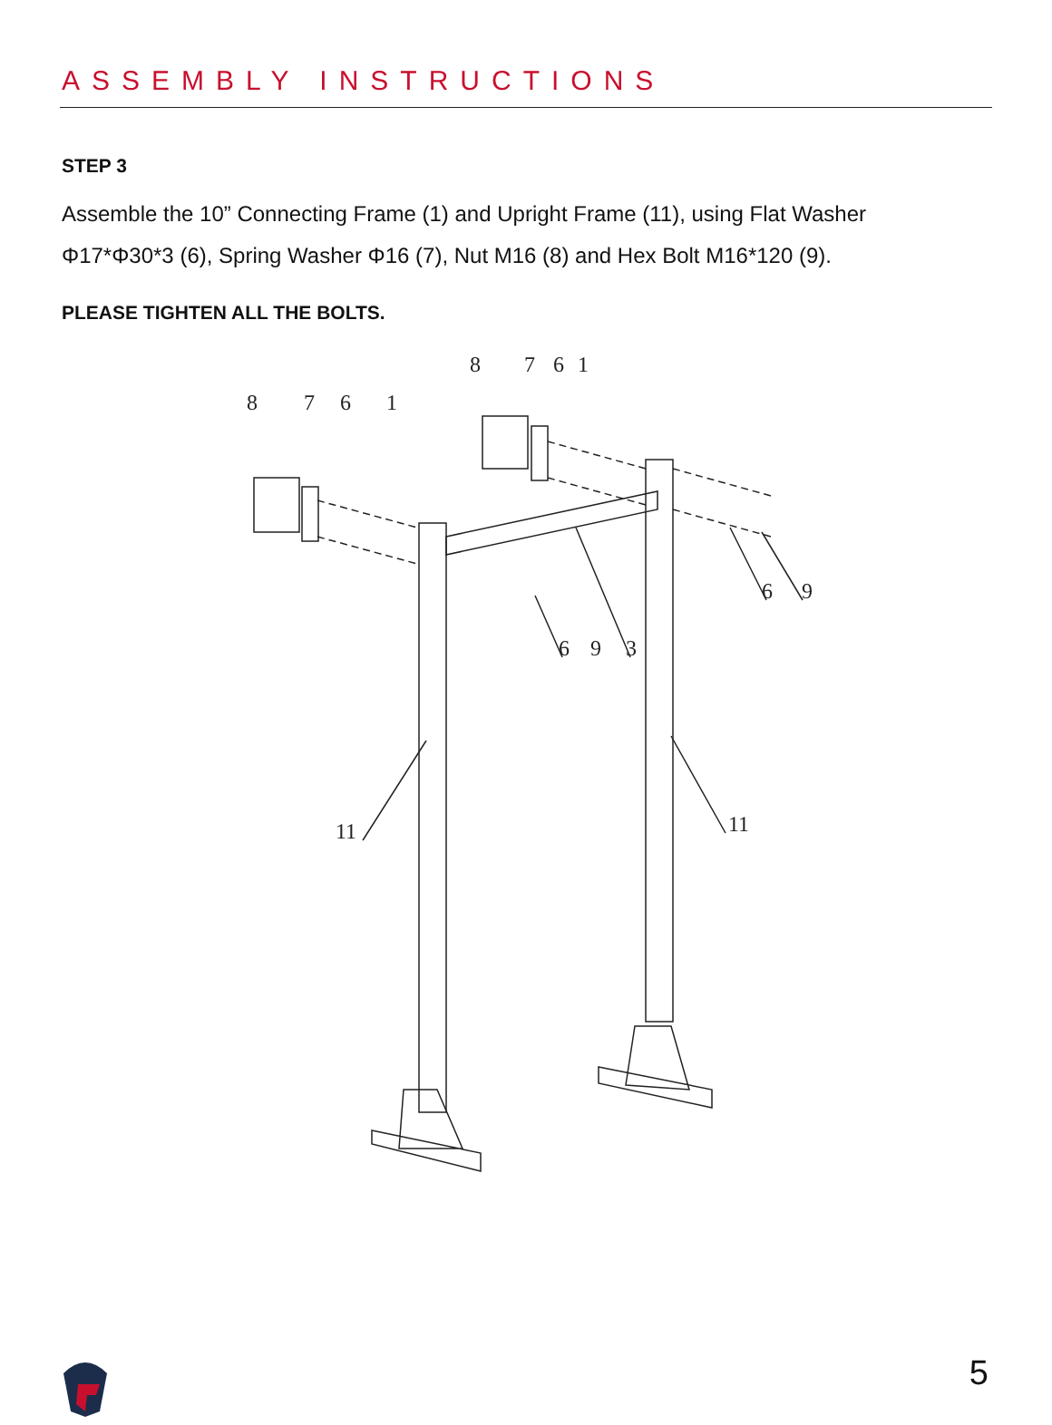ASSEMBLY INSTRUCTIONS
STEP 3
Assemble the 10” Connecting Frame (1) and Upright Frame (11), using Flat Washer Φ17*Φ30*3 (6), Spring Washer Φ16 (7), Nut M16 (8) and Hex Bolt M16*120 (9).
PLEASE TIGHTEN ALL THE BOLTS.
8
7
6
1
8
7
6
1
11
11
6
9
3
6
9
5